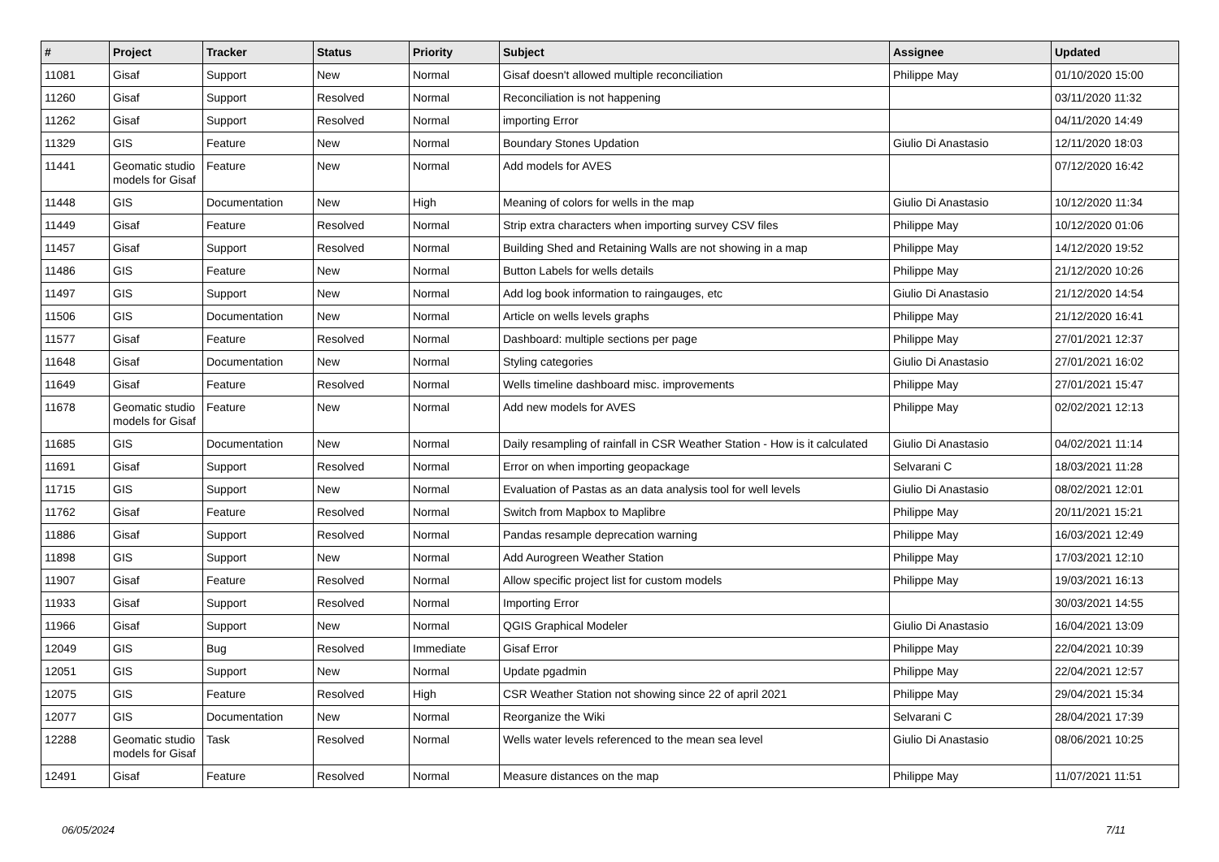| # | Project | Tracker | Status | Priority | Subject | Assignee | Updated |
| --- | --- | --- | --- | --- | --- | --- | --- |
| 11081 | Gisaf | Support | New | Normal | Gisaf doesn't allowed multiple reconciliation | Philippe May | 01/10/2020 15:00 |
| 11260 | Gisaf | Support | Resolved | Normal | Reconciliation is not happening | | 03/11/2020 11:32 |
| 11262 | Gisaf | Support | Resolved | Normal | importing Error | | 04/11/2020 14:49 |
| 11329 | GIS | Feature | New | Normal | Boundary Stones Updation | Giulio Di Anastasio | 12/11/2020 18:03 |
| 11441 | Geomatic studio models for Gisaf | Feature | New | Normal | Add models for AVES | | 07/12/2020 16:42 |
| 11448 | GIS | Documentation | New | High | Meaning of colors for wells in the map | Giulio Di Anastasio | 10/12/2020 11:34 |
| 11449 | Gisaf | Feature | Resolved | Normal | Strip extra characters when importing survey CSV files | Philippe May | 10/12/2020 01:06 |
| 11457 | Gisaf | Support | Resolved | Normal | Building Shed and Retaining Walls are not showing in a map | Philippe May | 14/12/2020 19:52 |
| 11486 | GIS | Feature | New | Normal | Button Labels for wells details | Philippe May | 21/12/2020 10:26 |
| 11497 | GIS | Support | New | Normal | Add log book information to raingauges, etc | Giulio Di Anastasio | 21/12/2020 14:54 |
| 11506 | GIS | Documentation | New | Normal | Article on wells levels graphs | Philippe May | 21/12/2020 16:41 |
| 11577 | Gisaf | Feature | Resolved | Normal | Dashboard: multiple sections per page | Philippe May | 27/01/2021 12:37 |
| 11648 | Gisaf | Documentation | New | Normal | Styling categories | Giulio Di Anastasio | 27/01/2021 16:02 |
| 11649 | Gisaf | Feature | Resolved | Normal | Wells timeline dashboard misc. improvements | Philippe May | 27/01/2021 15:47 |
| 11678 | Geomatic studio models for Gisaf | Feature | New | Normal | Add new models for AVES | Philippe May | 02/02/2021 12:13 |
| 11685 | GIS | Documentation | New | Normal | Daily resampling of rainfall in CSR Weather Station - How is it calculated | Giulio Di Anastasio | 04/02/2021 11:14 |
| 11691 | Gisaf | Support | Resolved | Normal | Error on when importing geopackage | Selvarani C | 18/03/2021 11:28 |
| 11715 | GIS | Support | New | Normal | Evaluation of Pastas as an data analysis tool for well levels | Giulio Di Anastasio | 08/02/2021 12:01 |
| 11762 | Gisaf | Feature | Resolved | Normal | Switch from Mapbox to Maplibre | Philippe May | 20/11/2021 15:21 |
| 11886 | Gisaf | Support | Resolved | Normal | Pandas resample deprecation warning | Philippe May | 16/03/2021 12:49 |
| 11898 | GIS | Support | New | Normal | Add Aurogreen Weather Station | Philippe May | 17/03/2021 12:10 |
| 11907 | Gisaf | Feature | Resolved | Normal | Allow specific project list for custom models | Philippe May | 19/03/2021 16:13 |
| 11933 | Gisaf | Support | Resolved | Normal | Importing Error | | 30/03/2021 14:55 |
| 11966 | Gisaf | Support | New | Normal | QGIS Graphical Modeler | Giulio Di Anastasio | 16/04/2021 13:09 |
| 12049 | GIS | Bug | Resolved | Immediate | Gisaf Error | Philippe May | 22/04/2021 10:39 |
| 12051 | GIS | Support | New | Normal | Update pgadmin | Philippe May | 22/04/2021 12:57 |
| 12075 | GIS | Feature | Resolved | High | CSR Weather Station not showing since 22 of april 2021 | Philippe May | 29/04/2021 15:34 |
| 12077 | GIS | Documentation | New | Normal | Reorganize the Wiki | Selvarani C | 28/04/2021 17:39 |
| 12288 | Geomatic studio models for Gisaf | Task | Resolved | Normal | Wells water levels referenced to the mean sea level | Giulio Di Anastasio | 08/06/2021 10:25 |
| 12491 | Gisaf | Feature | Resolved | Normal | Measure distances on the map | Philippe May | 11/07/2021 11:51 |
06/05/2024 7/11